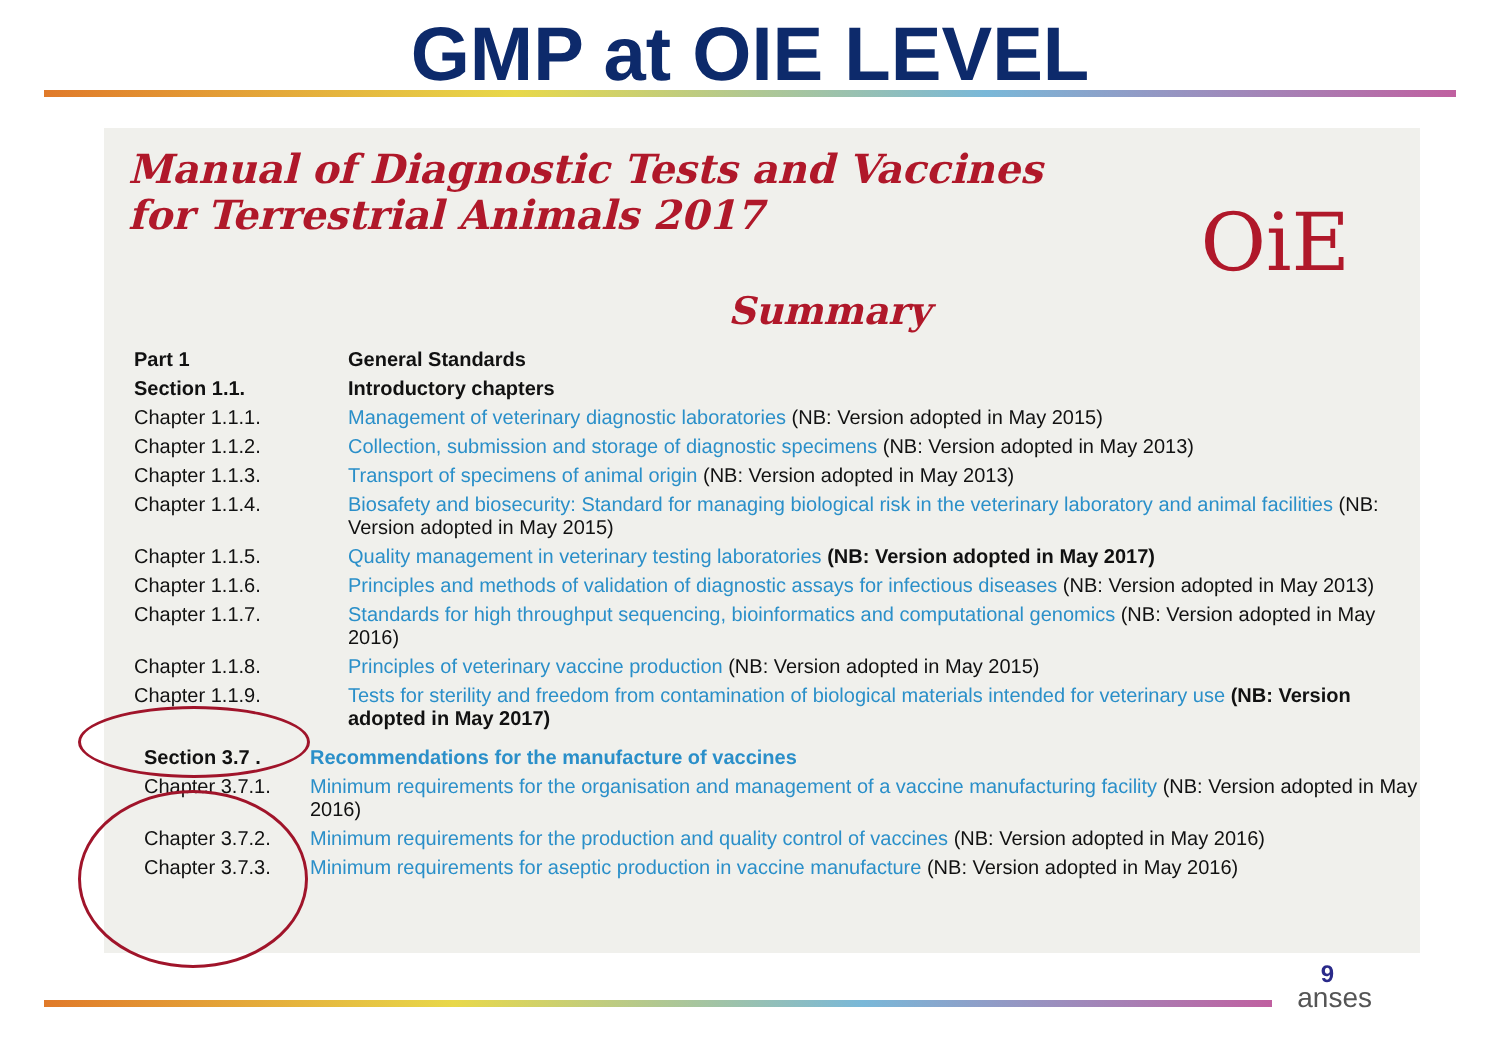GMP at OIE LEVEL
Manual of Diagnostic Tests and Vaccines
for Terrestrial Animals 2017
OiE
Summary
| Part 1 | General Standards |
| Section 1.1. | Introductory chapters |
| Chapter 1.1.1. | Management of veterinary diagnostic laboratories (NB: Version adopted in May 2015) |
| Chapter 1.1.2. | Collection, submission and storage of diagnostic specimens (NB: Version adopted in May 2013) |
| Chapter 1.1.3. | Transport of specimens of animal origin (NB: Version adopted in May 2013) |
| Chapter 1.1.4. | Biosafety and biosecurity: Standard for managing biological risk in the veterinary laboratory and animal facilities (NB: Version adopted in May 2015) |
| Chapter 1.1.5. | Quality management in veterinary testing laboratories (NB: Version adopted in May 2017) |
| Chapter 1.1.6. | Principles and methods of validation of diagnostic assays for infectious diseases (NB: Version adopted in May 2013) |
| Chapter 1.1.7. | Standards for high throughput sequencing, bioinformatics and computational genomics (NB: Version adopted in May 2016) |
| Chapter 1.1.8. | Principles of veterinary vaccine production (NB: Version adopted in May 2015) |
| Chapter 1.1.9. | Tests for sterility and freedom from contamination of biological materials intended for veterinary use (NB: Version adopted in May 2017) |
| Section 3.7 . | Recommendations for the manufacture of vaccines |
| Chapter 3.7.1. | Minimum requirements for the organisation and management of a vaccine manufacturing facility (NB: Version adopted in May 2016) |
| Chapter 3.7.2. | Minimum requirements for the production and quality control of vaccines (NB: Version adopted in May 2016) |
| Chapter 3.7.3. | Minimum requirements for aseptic production in vaccine manufacture (NB: Version adopted in May 2016) |
9
anses